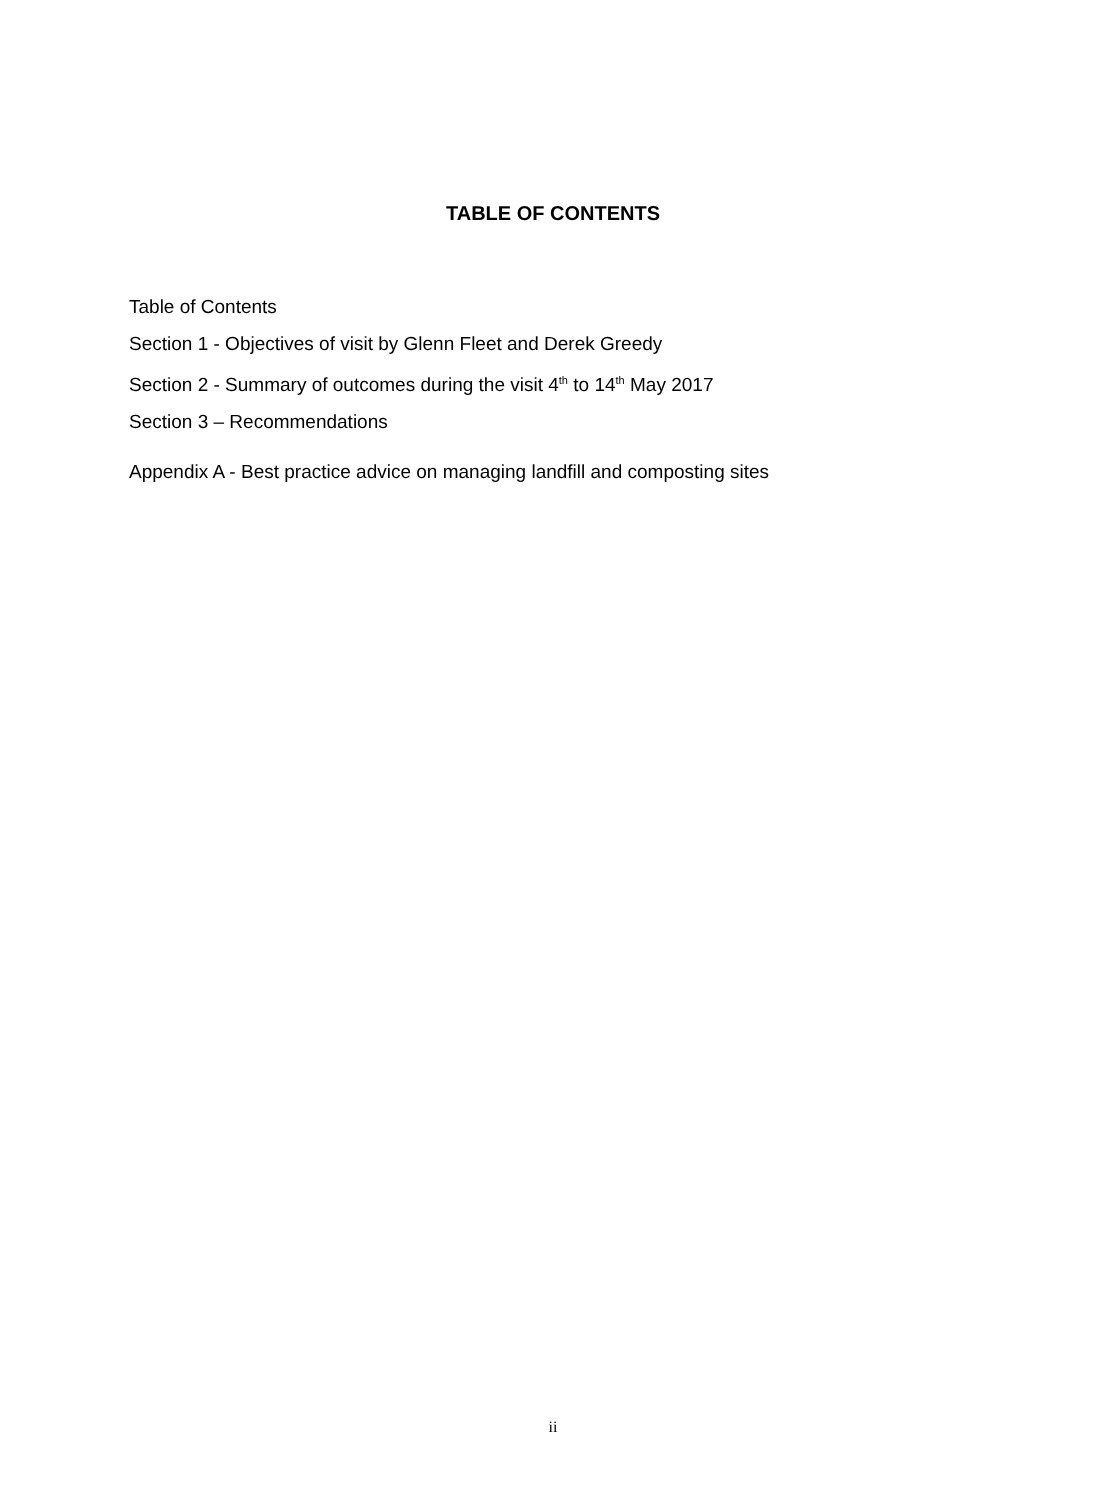TABLE OF CONTENTS
Table of Contents
Section 1 - Objectives of visit by Glenn Fleet and Derek Greedy
Section 2 - Summary of outcomes during the visit 4<sup>th</sup> to 14<sup>th</sup> May 2017
Section 3 – Recommendations
Appendix A - Best practice advice on managing landfill and composting sites
ii